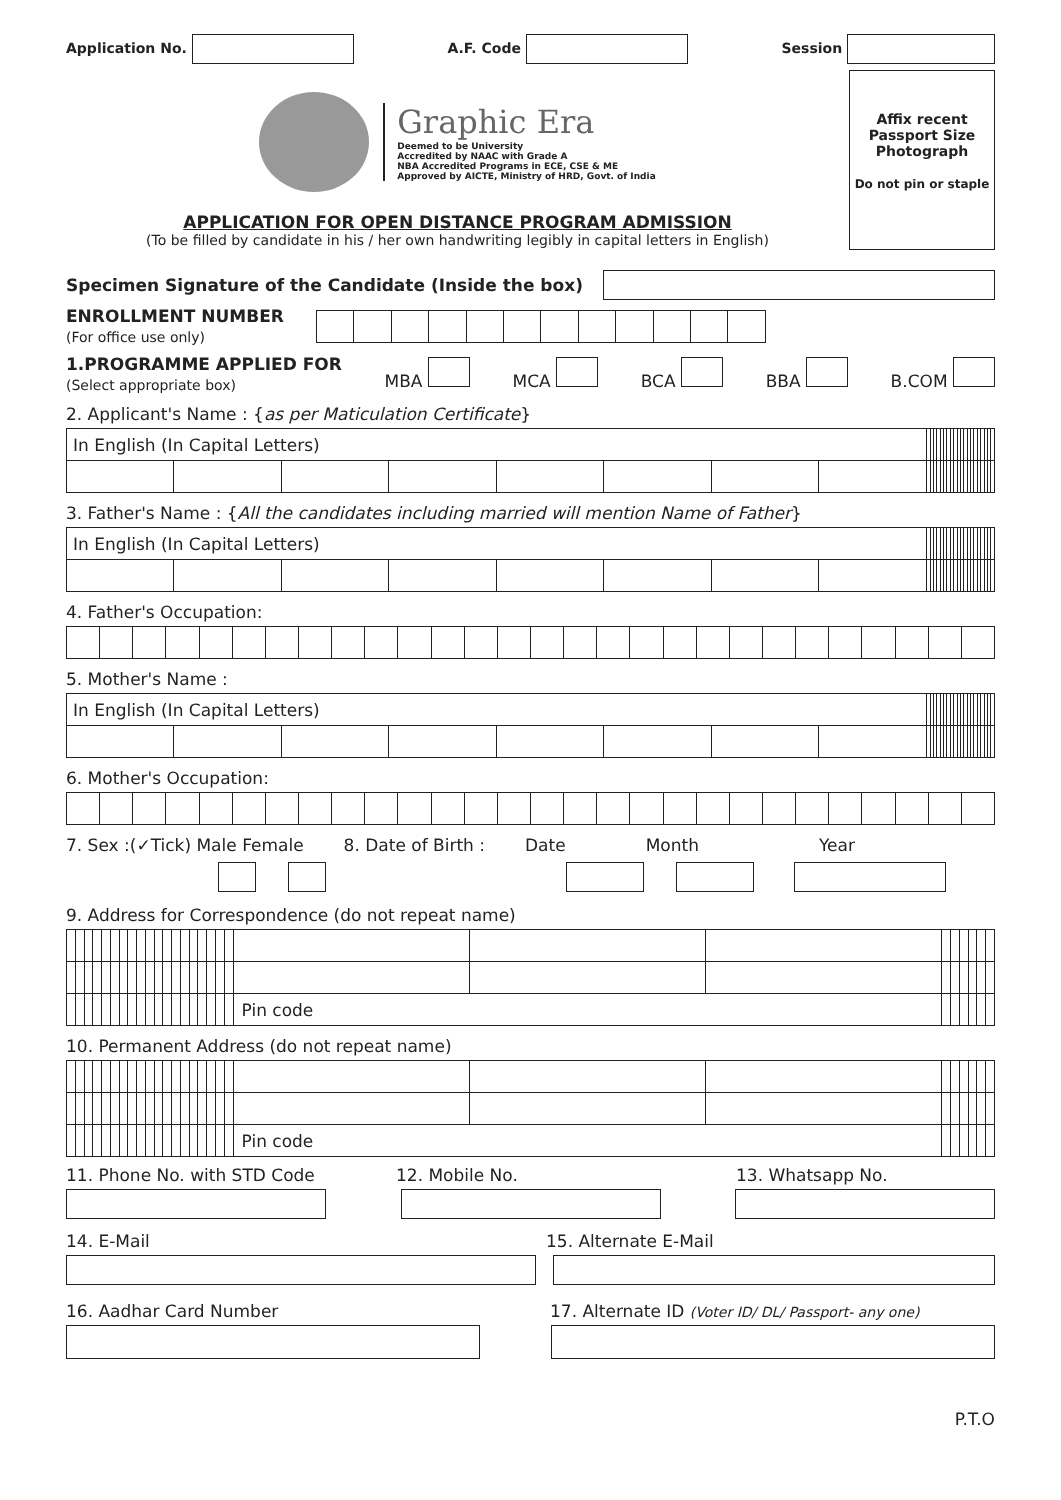Application No. A.F. Code Session
Graphic Era
Deemed to be University
Accredited by NAAC with Grade A
NBA Accredited Programs in ECE, CSE & ME
Approved by AICTE, Ministry of HRD, Govt. of India
APPLICATION FOR OPEN DISTANCE PROGRAM ADMISSION
(To be filled by candidate in his / her own handwriting legibly in capital letters in English)
Affix recent Passport Size Photograph
Do not pin or staple
Specimen Signature of the Candidate (Inside the box)
ENROLLMENT NUMBER
(For office use only)
1.PROGRAMME APPLIED FOR
(Select appropriate box)
MBA MCA BCA BBA B.COM
2. Applicant's Name : {as per Maticulation Certificate}
| In English (In Capital Letters) | | | | | | | | | | | | | | | | | | | | | | | | | | | |
3. Father's Name : {All the candidates including married will mention Name of Father}
| In English (In Capital Letters) | | | | | | | | | | | | | | | | | | | | | | | | | | | |
4. Father's Occupation:
5. Mother's Name :
| In English (In Capital Letters) | | | | | | | | | | | | | | | | | | | | | | | | | | | |
6. Mother's Occupation:
7. Sex :(✓Tick) Male Female 8. Date of Birth : Date Month Year
9. Address for Correspondence (do not repeat name)
| | | | | | | | | | | | | | | | | | | | Pin code | | | | | | | | |
10. Permanent Address (do not repeat name)
| | | | | | | | | | | | | | | | | | | | Pin code | | | | | | | | |
11. Phone No. with STD Code 12. Mobile No. 13. Whatsapp No.
14. E-Mail 15. Alternate E-Mail
16. Aadhar Card Number 17. Alternate ID (Voter ID/ DL/ Passport- any one)
P.T.O